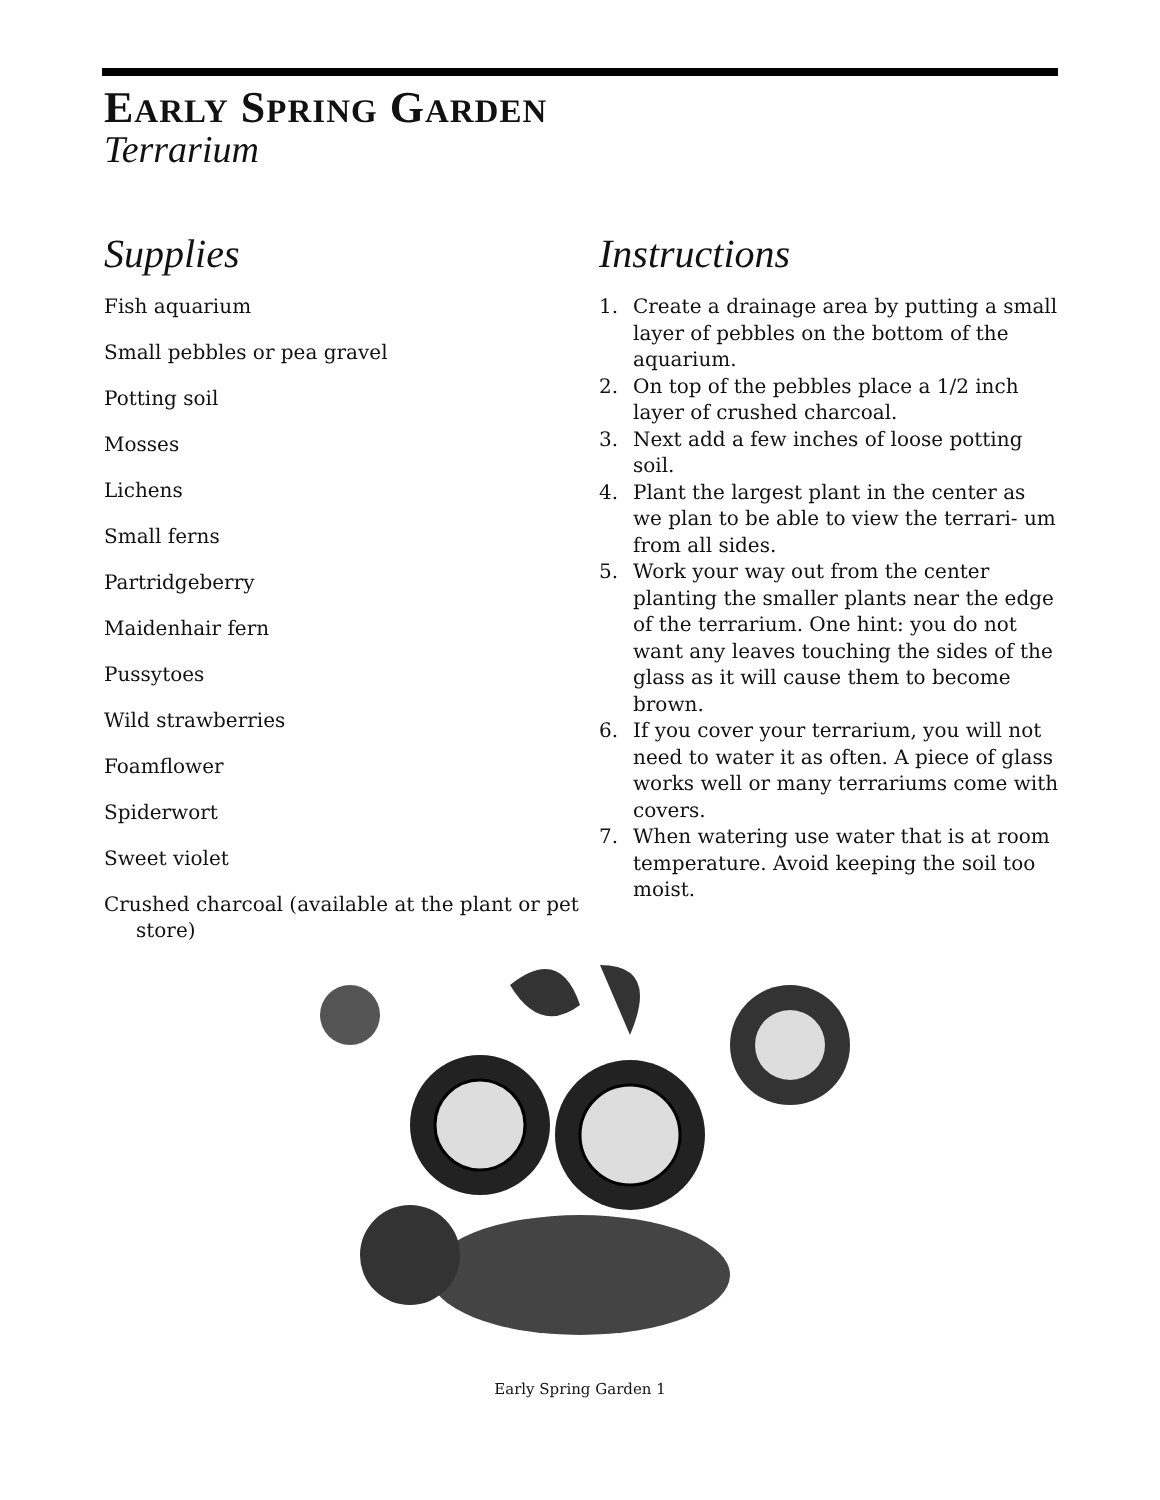EARLY SPRING GARDEN
Terrarium
Supplies
Fish aquarium
Small pebbles or pea gravel
Potting soil
Mosses
Lichens
Small ferns
Partridgeberry
Maidenhair fern
Pussytoes
Wild strawberries
Foamflower
Spiderwort
Sweet violet
Crushed charcoal (available at the plant or pet store)
Instructions
1. Create a drainage area by putting a small layer of pebbles on the bottom of the aquarium.
2. On top of the pebbles place a 1/2 inch layer of crushed charcoal.
3. Next add a few inches of loose potting soil.
4. Plant the largest plant in the center as we plan to be able to view the terrari- um from all sides.
5. Work your way out from the center planting the smaller plants near the edge of the terrarium. One hint: you do not want any leaves touching the sides of the glass as it will cause them to become brown.
6. If you cover your terrarium, you will not need to water it as often. A piece of glass works well or many terrariums come with covers.
7. When watering use water that is at room temperature. Avoid keeping the soil too moist.
Early Spring Garden 1